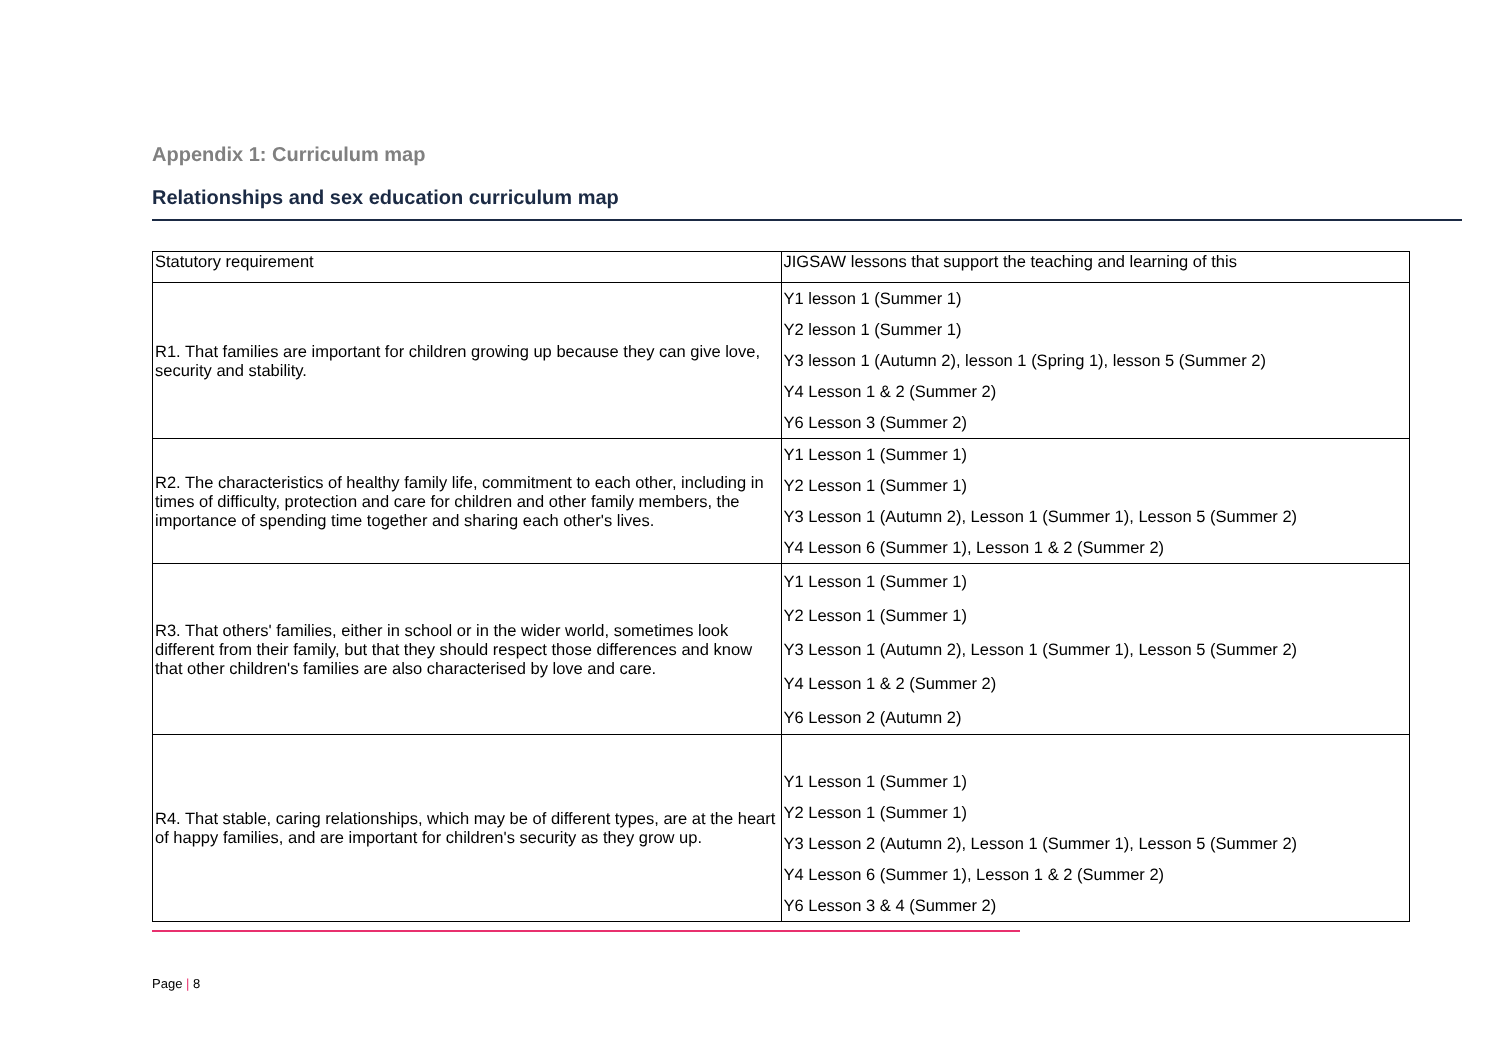Appendix 1: Curriculum map
Relationships and sex education curriculum map
| Statutory requirement | JIGSAW lessons that support the teaching and learning of this |
| R1. That families are important for children growing up because they can give love, security and stability. | Y1 lesson 1 (Summer 1) Y2 lesson 1 (Summer 1) Y3 lesson 1 (Autumn 2), lesson 1 (Spring 1), lesson 5 (Summer 2) Y4 Lesson 1 & 2 (Summer 2) Y6 Lesson 3 (Summer 2) |
| R2. The characteristics of healthy family life, commitment to each other, including in times of difficulty, protection and care for children and other family members, the importance of spending time together and sharing each other's lives. | Y1 Lesson 1 (Summer 1) Y2 Lesson 1 (Summer 1) Y3 Lesson 1 (Autumn 2), Lesson 1 (Summer 1), Lesson 5 (Summer 2) Y4 Lesson 6 (Summer 1), Lesson 1 & 2 (Summer 2) |
| R3. That others' families, either in school or in the wider world, sometimes look different from their family, but that they should respect those differences and know that other children's families are also characterised by love and care. | Y1 Lesson 1 (Summer 1) Y2 Lesson 1 (Summer 1) Y3 Lesson 1 (Autumn 2), Lesson 1 (Summer 1), Lesson 5 (Summer 2) Y4 Lesson 1 & 2 (Summer 2) Y6 Lesson 2 (Autumn 2) |
| R4. That stable, caring relationships, which may be of different types, are at the heart of happy families, and are important for children's security as they grow up. | Y1 Lesson 1 (Summer 1) Y2 Lesson 1 (Summer 1) Y3 Lesson 2 (Autumn 2), Lesson 1 (Summer 1), Lesson 5 (Summer 2) Y4 Lesson 6 (Summer 1), Lesson 1 & 2 (Summer 2) Y6 Lesson 3 & 4 (Summer 2) |
Page | 8